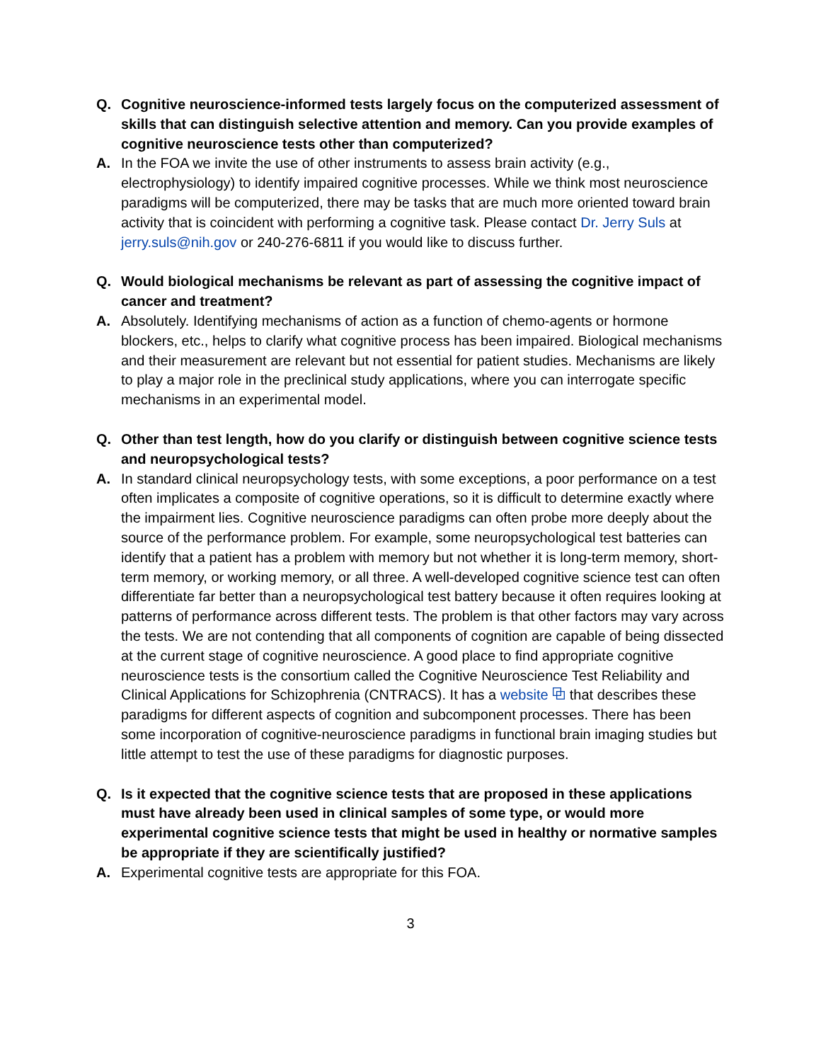Q. Cognitive neuroscience-informed tests largely focus on the computerized assessment of skills that can distinguish selective attention and memory. Can you provide examples of cognitive neuroscience tests other than computerized?
A. In the FOA we invite the use of other instruments to assess brain activity (e.g., electrophysiology) to identify impaired cognitive processes. While we think most neuroscience paradigms will be computerized, there may be tasks that are much more oriented toward brain activity that is coincident with performing a cognitive task. Please contact Dr. Jerry Suls at jerry.suls@nih.gov or 240-276-6811 if you would like to discuss further.
Q. Would biological mechanisms be relevant as part of assessing the cognitive impact of cancer and treatment?
A. Absolutely. Identifying mechanisms of action as a function of chemo-agents or hormone blockers, etc., helps to clarify what cognitive process has been impaired. Biological mechanisms and their measurement are relevant but not essential for patient studies. Mechanisms are likely to play a major role in the preclinical study applications, where you can interrogate specific mechanisms in an experimental model.
Q. Other than test length, how do you clarify or distinguish between cognitive science tests and neuropsychological tests?
A. In standard clinical neuropsychology tests, with some exceptions, a poor performance on a test often implicates a composite of cognitive operations, so it is difficult to determine exactly where the impairment lies. Cognitive neuroscience paradigms can often probe more deeply about the source of the performance problem. For example, some neuropsychological test batteries can identify that a patient has a problem with memory but not whether it is long-term memory, short-term memory, or working memory, or all three. A well-developed cognitive science test can often differentiate far better than a neuropsychological test battery because it often requires looking at patterns of performance across different tests. The problem is that other factors may vary across the tests. We are not contending that all components of cognition are capable of being dissected at the current stage of cognitive neuroscience. A good place to find appropriate cognitive neuroscience tests is the consortium called the Cognitive Neuroscience Test Reliability and Clinical Applications for Schizophrenia (CNTRACS). It has a website ⧉ that describes these paradigms for different aspects of cognition and subcomponent processes. There has been some incorporation of cognitive-neuroscience paradigms in functional brain imaging studies but little attempt to test the use of these paradigms for diagnostic purposes.
Q. Is it expected that the cognitive science tests that are proposed in these applications must have already been used in clinical samples of some type, or would more experimental cognitive science tests that might be used in healthy or normative samples be appropriate if they are scientifically justified?
A. Experimental cognitive tests are appropriate for this FOA.
3